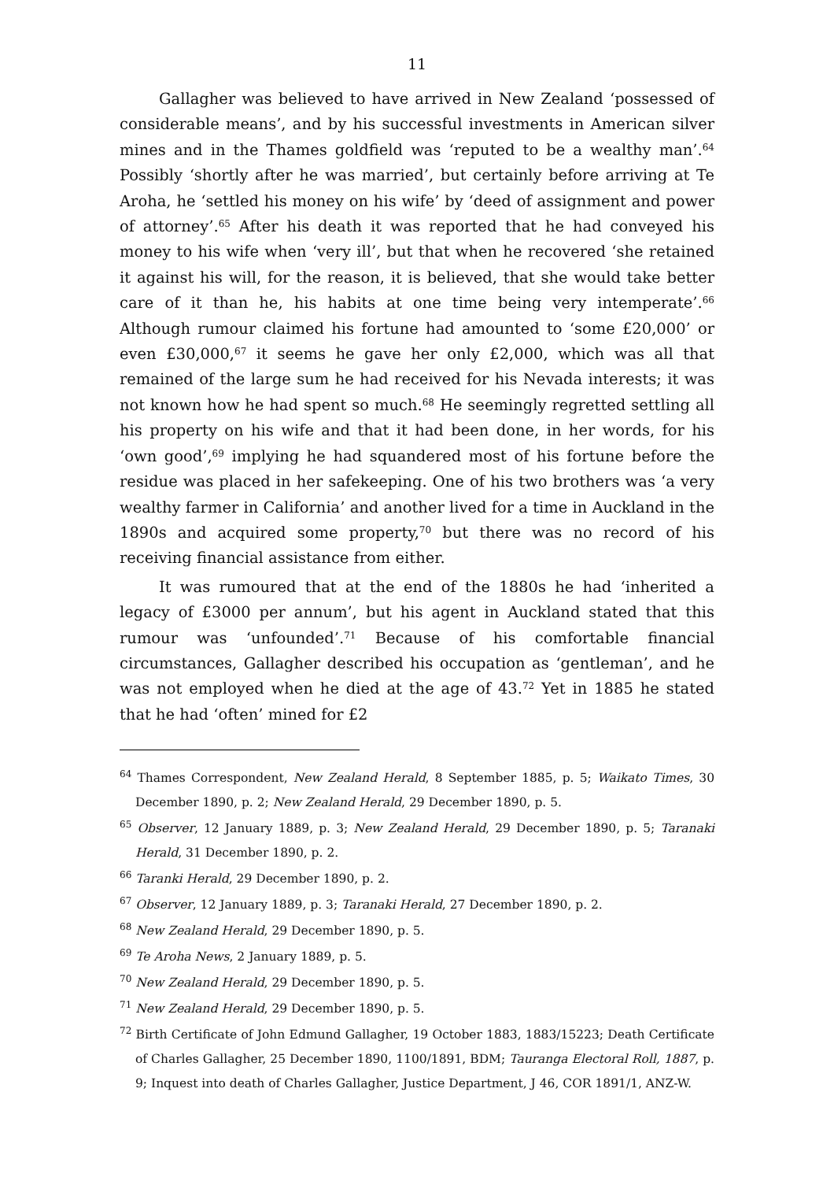11
Gallagher was believed to have arrived in New Zealand ‘possessed of considerable means’, and by his successful investments in American silver mines and in the Thames goldfield was ‘reputed to be a wealthy man’.<sup>64</sup> Possibly ‘shortly after he was married’, but certainly before arriving at Te Aroha, he ‘settled his money on his wife’ by ‘deed of assignment and power of attorney’.<sup>65</sup> After his death it was reported that he had conveyed his money to his wife when ‘very ill’, but that when he recovered ‘she retained it against his will, for the reason, it is believed, that she would take better care of it than he, his habits at one time being very intemperate’.<sup>66</sup> Although rumour claimed his fortune had amounted to ‘some £20,000’ or even £30,000,<sup>67</sup> it seems he gave her only £2,000, which was all that remained of the large sum he had received for his Nevada interests; it was not known how he had spent so much.<sup>68</sup> He seemingly regretted settling all his property on his wife and that it had been done, in her words, for his ‘own good’,<sup>69</sup> implying he had squandered most of his fortune before the residue was placed in her safekeeping. One of his two brothers was ‘a very wealthy farmer in California’ and another lived for a time in Auckland in the 1890s and acquired some property,<sup>70</sup> but there was no record of his receiving financial assistance from either.
It was rumoured that at the end of the 1880s he had ‘inherited a legacy of £3000 per annum’, but his agent in Auckland stated that this rumour was ‘unfounded’.<sup>71</sup> Because of his comfortable financial circumstances, Gallagher described his occupation as ‘gentleman’, and he was not employed when he died at the age of 43.<sup>72</sup> Yet in 1885 he stated that he had ‘often’ mined for £2
<sup>64</sup> Thames Correspondent, New Zealand Herald, 8 September 1885, p. 5; Waikato Times, 30 December 1890, p. 2; New Zealand Herald, 29 December 1890, p. 5.
<sup>65</sup> Observer, 12 January 1889, p. 3; New Zealand Herald, 29 December 1890, p. 5; Taranaki Herald, 31 December 1890, p. 2.
<sup>66</sup> Taranki Herald, 29 December 1890, p. 2.
<sup>67</sup> Observer, 12 January 1889, p. 3; Taranaki Herald, 27 December 1890, p. 2.
<sup>68</sup> New Zealand Herald, 29 December 1890, p. 5.
<sup>69</sup> Te Aroha News, 2 January 1889, p. 5.
<sup>70</sup> New Zealand Herald, 29 December 1890, p. 5.
<sup>71</sup> New Zealand Herald, 29 December 1890, p. 5.
<sup>72</sup> Birth Certificate of John Edmund Gallagher, 19 October 1883, 1883/15223; Death Certificate of Charles Gallagher, 25 December 1890, 1100/1891, BDM; Tauranga Electoral Roll, 1887, p. 9; Inquest into death of Charles Gallagher, Justice Department, J 46, COR 1891/1, ANZ-W.